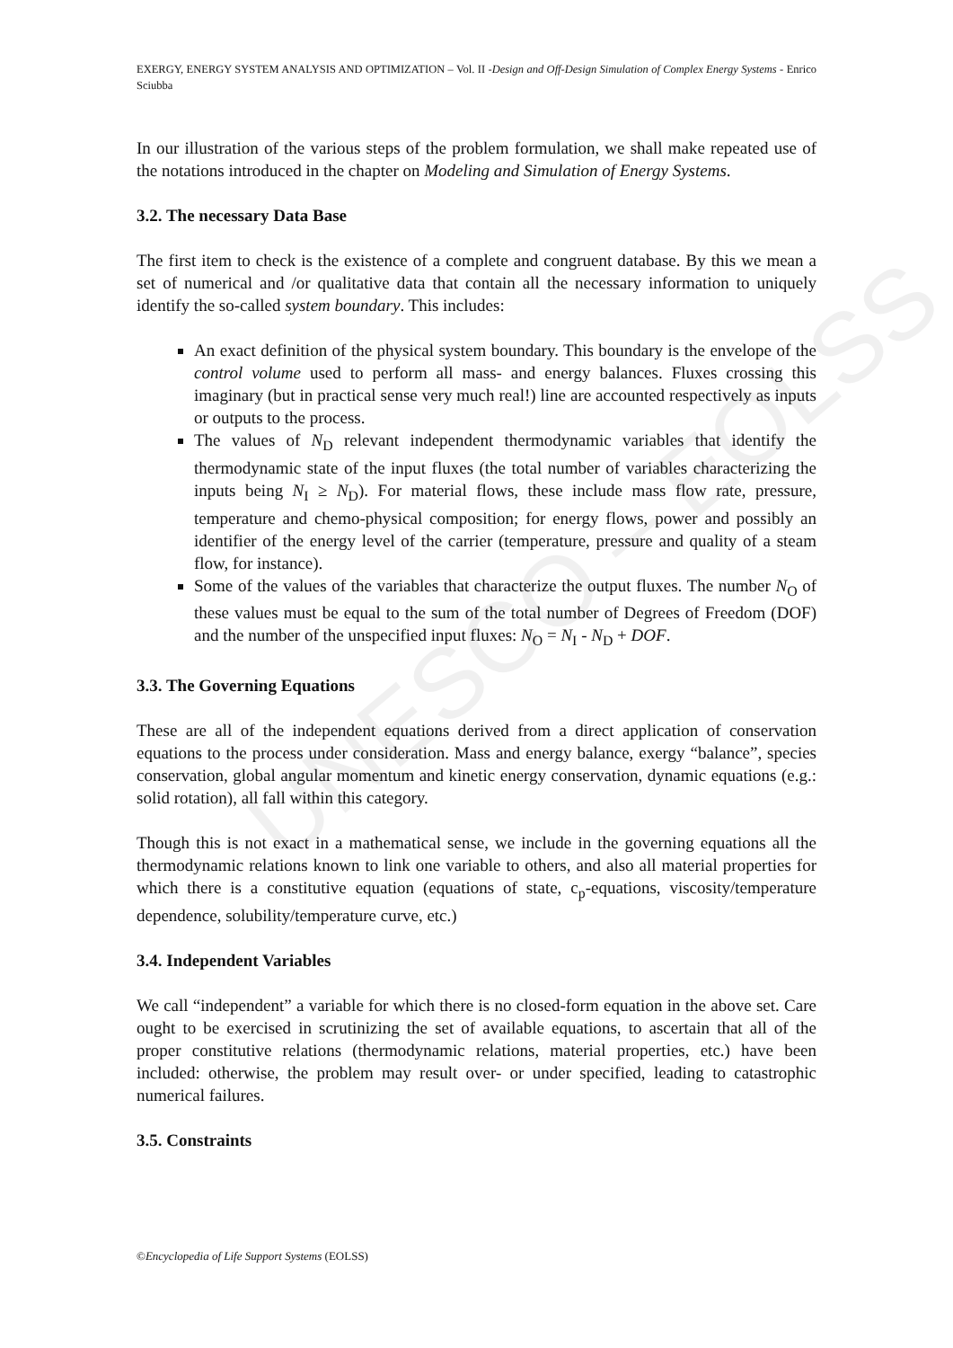UNESCO – EOLSS
EXERGY, ENERGY SYSTEM ANALYSIS AND OPTIMIZATION – Vol. II -Design and Off-Design Simulation of Complex Energy Systems - Enrico Sciubba
In our illustration of the various steps of the problem formulation, we shall make repeated use of the notations introduced in the chapter on Modeling and Simulation of Energy Systems.
3.2. The necessary Data Base
The first item to check is the existence of a complete and congruent database. By this we mean a set of numerical and /or qualitative data that contain all the necessary information to uniquely identify the so-called system boundary. This includes:
An exact definition of the physical system boundary. This boundary is the envelope of the control volume used to perform all mass- and energy balances. Fluxes crossing this imaginary (but in practical sense very much real!) line are accounted respectively as inputs or outputs to the process.
The values of N<sub>D</sub> relevant independent thermodynamic variables that identify the thermodynamic state of the input fluxes (the total number of variables characterizing the inputs being N<sub>I</sub> ≥ N<sub>D</sub>). For material flows, these include mass flow rate, pressure, temperature and chemo-physical composition; for energy flows, power and possibly an identifier of the energy level of the carrier (temperature, pressure and quality of a steam flow, for instance).
Some of the values of the variables that characterize the output fluxes. The number N<sub>O</sub> of these values must be equal to the sum of the total number of Degrees of Freedom (DOF) and the number of the unspecified input fluxes: N<sub>O</sub> = N<sub>I</sub> - N<sub>D</sub> + DOF.
3.3. The Governing Equations
These are all of the independent equations derived from a direct application of conservation equations to the process under consideration. Mass and energy balance, exergy “balance”, species conservation, global angular momentum and kinetic energy conservation, dynamic equations (e.g.: solid rotation), all fall within this category.
Though this is not exact in a mathematical sense, we include in the governing equations all the thermodynamic relations known to link one variable to others, and also all material properties for which there is a constitutive equation (equations of state, c<sub>p</sub>-equations, viscosity/temperature dependence, solubility/temperature curve, etc.)
3.4. Independent Variables
We call “independent” a variable for which there is no closed-form equation in the above set. Care ought to be exercised in scrutinizing the set of available equations, to ascertain that all of the proper constitutive relations (thermodynamic relations, material properties, etc.) have been included: otherwise, the problem may result over- or under specified, leading to catastrophic numerical failures.
3.5. Constraints
©Encyclopedia of Life Support Systems (EOLSS)